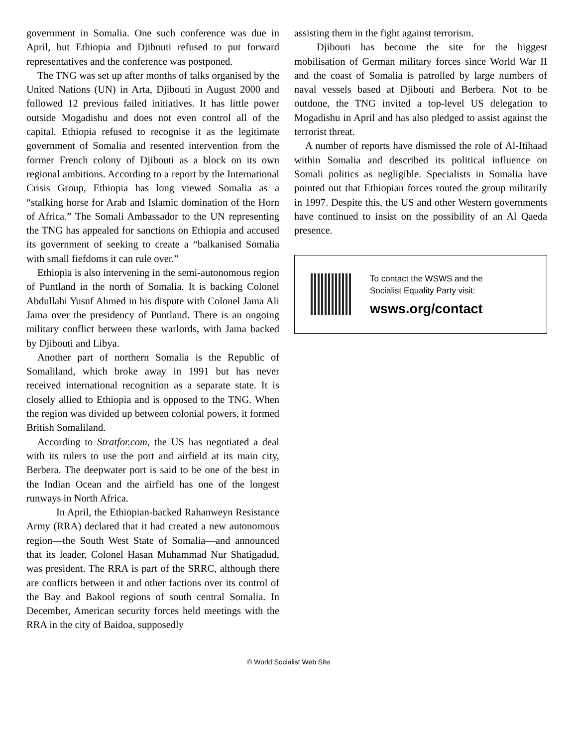government in Somalia. One such conference was due in April, but Ethiopia and Djibouti refused to put forward representatives and the conference was postponed.
The TNG was set up after months of talks organised by the United Nations (UN) in Arta, Djibouti in August 2000 and followed 12 previous failed initiatives. It has little power outside Mogadishu and does not even control all of the capital. Ethiopia refused to recognise it as the legitimate government of Somalia and resented intervention from the former French colony of Djibouti as a block on its own regional ambitions. According to a report by the International Crisis Group, Ethiopia has long viewed Somalia as a “stalking horse for Arab and Islamic domination of the Horn of Africa.” The Somali Ambassador to the UN representing the TNG has appealed for sanctions on Ethiopia and accused its government of seeking to create a “balkanised Somalia with small fiefdoms it can rule over.”
Ethiopia is also intervening in the semi-autonomous region of Puntland in the north of Somalia. It is backing Colonel Abdullahi Yusuf Ahmed in his dispute with Colonel Jama Ali Jama over the presidency of Puntland. There is an ongoing military conflict between these warlords, with Jama backed by Djibouti and Libya.
Another part of northern Somalia is the Republic of Somaliland, which broke away in 1991 but has never received international recognition as a separate state. It is closely allied to Ethiopia and is opposed to the TNG. When the region was divided up between colonial powers, it formed British Somaliland.
According to Stratfor.com, the US has negotiated a deal with its rulers to use the port and airfield at its main city, Berbera. The deepwater port is said to be one of the best in the Indian Ocean and the airfield has one of the longest runways in North Africa.
In April, the Ethiopian-backed Rahanweyn Resistance Army (RRA) declared that it had created a new autonomous region—the South West State of Somalia—and announced that its leader, Colonel Hasan Muhammad Nur Shatigadud, was president. The RRA is part of the SRRC, although there are conflicts between it and other factions over its control of the Bay and Bakool regions of south central Somalia. In December, American security forces held meetings with the RRA in the city of Baidoa, supposedly
assisting them in the fight against terrorism.
Djibouti has become the site for the biggest mobilisation of German military forces since World War II and the coast of Somalia is patrolled by large numbers of naval vessels based at Djibouti and Berbera. Not to be outdone, the TNG invited a top-level US delegation to Mogadishu in April and has also pledged to assist against the terrorist threat.
A number of reports have dismissed the role of Al-Itihaad within Somalia and described its political influence on Somali politics as negligible. Specialists in Somalia have pointed out that Ethiopian forces routed the group militarily in 1997. Despite this, the US and other Western governments have continued to insist on the possibility of an Al Qaeda presence.
To contact the WSWS and the
Socialist Equality Party visit:
wsws.org/contact
© World Socialist Web Site